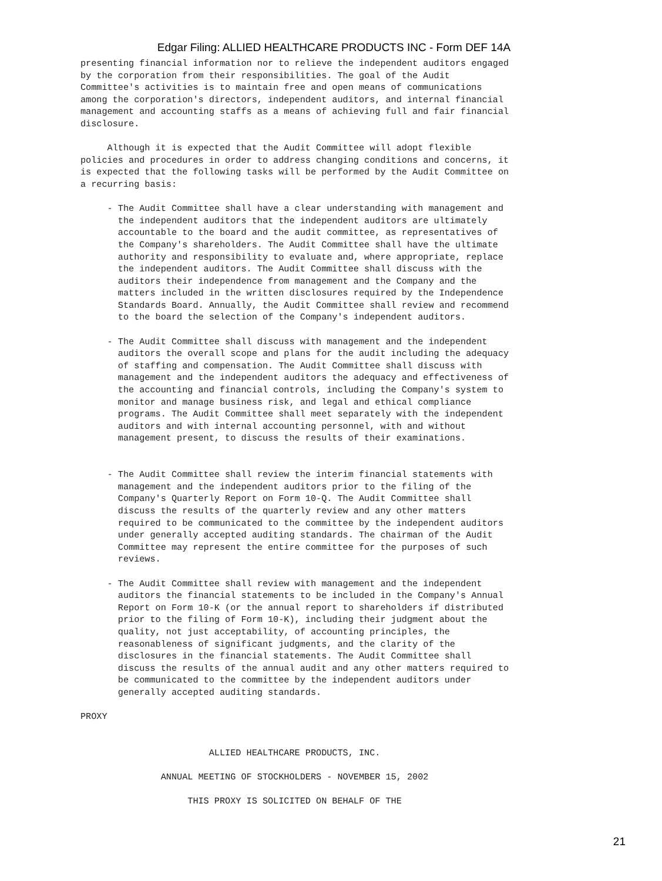Edgar Filing: ALLIED HEALTHCARE PRODUCTS INC - Form DEF 14A
presenting financial information nor to relieve the independent auditors engaged
by the corporation from their responsibilities. The goal of the Audit
Committee's activities is to maintain free and open means of communications
among the corporation's directors, independent auditors, and internal financial
management and accounting staffs as a means of achieving full and fair financial
disclosure.

     Although it is expected that the Audit Committee will adopt flexible
policies and procedures in order to address changing conditions and concerns, it
is expected that the following tasks will be performed by the Audit Committee on
a recurring basis:

     - The Audit Committee shall have a clear understanding with management and
       the independent auditors that the independent auditors are ultimately
       accountable to the board and the audit committee, as representatives of
       the Company's shareholders. The Audit Committee shall have the ultimate
       authority and responsibility to evaluate and, where appropriate, replace
       the independent auditors. The Audit Committee shall discuss with the
       auditors their independence from management and the Company and the
       matters included in the written disclosures required by the Independence
       Standards Board. Annually, the Audit Committee shall review and recommend
       to the board the selection of the Company's independent auditors.

     - The Audit Committee shall discuss with management and the independent
       auditors the overall scope and plans for the audit including the adequacy
       of staffing and compensation. The Audit Committee shall discuss with
       management and the independent auditors the adequacy and effectiveness of
       the accounting and financial controls, including the Company's system to
       monitor and manage business risk, and legal and ethical compliance
       programs. The Audit Committee shall meet separately with the independent
       auditors and with internal accounting personnel, with and without
       management present, to discuss the results of their examinations.


     - The Audit Committee shall review the interim financial statements with
       management and the independent auditors prior to the filing of the
       Company's Quarterly Report on Form 10-Q. The Audit Committee shall
       discuss the results of the quarterly review and any other matters
       required to be communicated to the committee by the independent auditors
       under generally accepted auditing standards. The chairman of the Audit
       Committee may represent the entire committee for the purposes of such
       reviews.

     - The Audit Committee shall review with management and the independent
       auditors the financial statements to be included in the Company's Annual
       Report on Form 10-K (or the annual report to shareholders if distributed
       prior to the filing of Form 10-K), including their judgment about the
       quality, not just acceptability, of accounting principles, the
       reasonableness of significant judgments, and the clarity of the
       disclosures in the financial statements. The Audit Committee shall
       discuss the results of the annual audit and any other matters required to
       be communicated to the committee by the independent auditors under
       generally accepted auditing standards.

PROXY


                        ALLIED HEALTHCARE PRODUCTS, INC.

               ANNUAL MEETING OF STOCKHOLDERS - NOVEMBER 15, 2002

                    THIS PROXY IS SOLICITED ON BEHALF OF THE
21